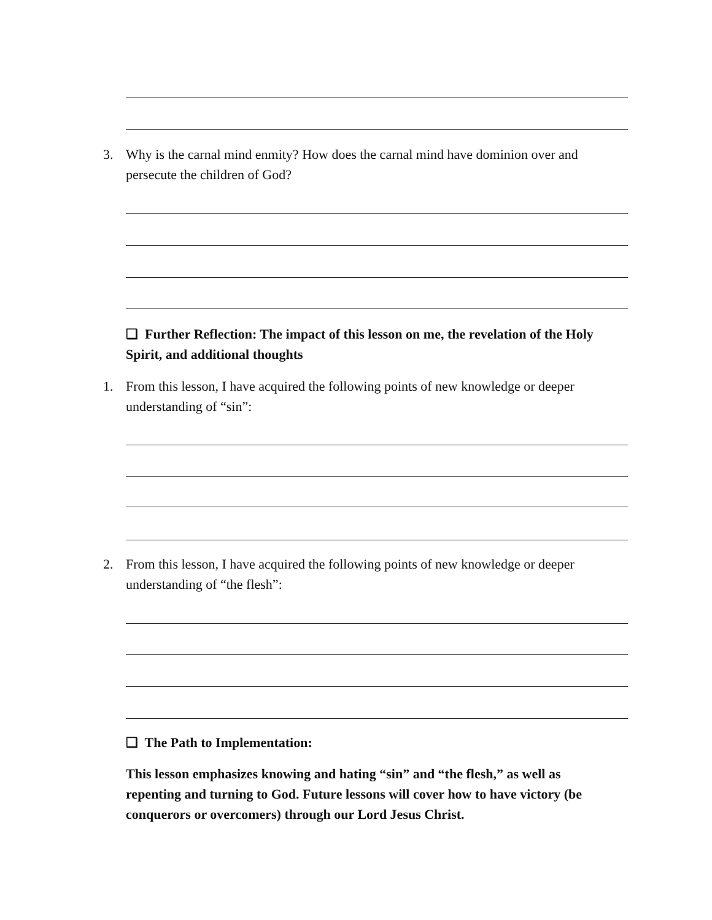3.
Why is the carnal mind enmity? How does the carnal mind have dominion over and persecute the children of God?
❑ Further Reflection: The impact of this lesson on me, the revelation of the Holy Spirit, and additional thoughts
1.
From this lesson, I have acquired the following points of new knowledge or deeper understanding of “sin”:
2.
From this lesson, I have acquired the following points of new knowledge or deeper understanding of “the flesh”:
❑ The Path to Implementation:
This lesson emphasizes knowing and hating “sin” and “the flesh,” as well as repenting and turning to God. Future lessons will cover how to have victory (be conquerors or overcomers) through our Lord Jesus Christ.